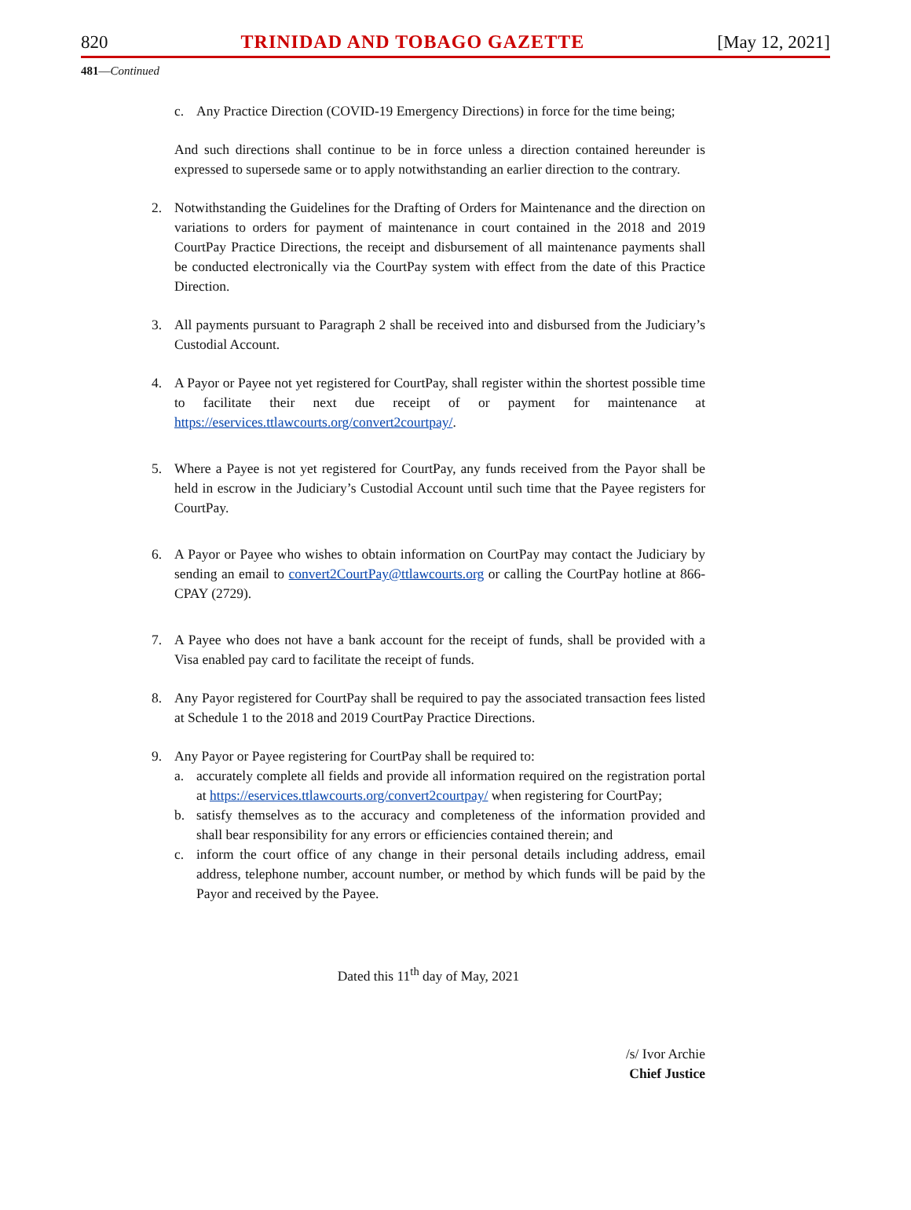820 TRINIDAD AND TOBAGO GAZETTE [May 12, 2021]
481—Continued
c. Any Practice Direction (COVID-19 Emergency Directions) in force for the time being;
And such directions shall continue to be in force unless a direction contained hereunder is expressed to supersede same or to apply notwithstanding an earlier direction to the contrary.
2. Notwithstanding the Guidelines for the Drafting of Orders for Maintenance and the direction on variations to orders for payment of maintenance in court contained in the 2018 and 2019 CourtPay Practice Directions, the receipt and disbursement of all maintenance payments shall be conducted electronically via the CourtPay system with effect from the date of this Practice Direction.
3. All payments pursuant to Paragraph 2 shall be received into and disbursed from the Judiciary’s Custodial Account.
4. A Payor or Payee not yet registered for CourtPay, shall register within the shortest possible time to facilitate their next due receipt of or payment for maintenance at https://eservices.ttlawcourts.org/convert2courtpay/.
5. Where a Payee is not yet registered for CourtPay, any funds received from the Payor shall be held in escrow in the Judiciary’s Custodial Account until such time that the Payee registers for CourtPay.
6. A Payor or Payee who wishes to obtain information on CourtPay may contact the Judiciary by sending an email to convert2CourtPay@ttlawcourts.org or calling the CourtPay hotline at 866-CPAY (2729).
7. A Payee who does not have a bank account for the receipt of funds, shall be provided with a Visa enabled pay card to facilitate the receipt of funds.
8. Any Payor registered for CourtPay shall be required to pay the associated transaction fees listed at Schedule 1 to the 2018 and 2019 CourtPay Practice Directions.
9. Any Payor or Payee registering for CourtPay shall be required to:
a. accurately complete all fields and provide all information required on the registration portal at https://eservices.ttlawcourts.org/convert2courtpay/ when registering for CourtPay;
b. satisfy themselves as to the accuracy and completeness of the information provided and shall bear responsibility for any errors or efficiencies contained therein; and
c. inform the court office of any change in their personal details including address, email address, telephone number, account number, or method by which funds will be paid by the Payor and received by the Payee.
Dated this 11<sup>th</sup> day of May, 2021
/s/ Ivor Archie
Chief Justice